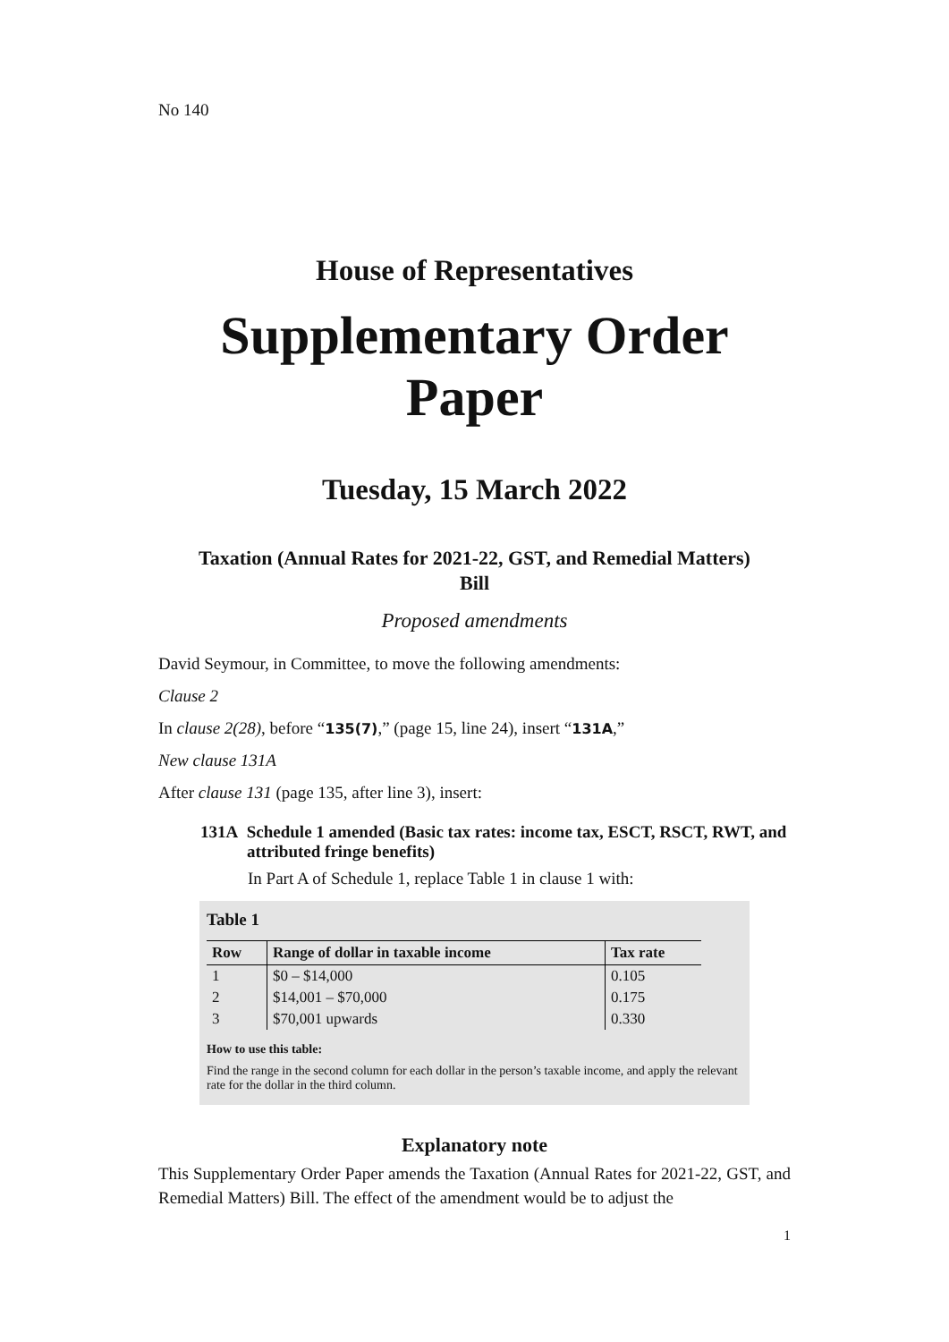No 140
House of Representatives
Supplementary Order Paper
Tuesday, 15 March 2022
Taxation (Annual Rates for 2021-22, GST, and Remedial Matters)
Bill
Proposed amendments
David Seymour, in Committee, to move the following amendments:
Clause 2
In clause 2(28), before “135(7),” (page 15, line 24), insert “131A,”
New clause 131A
After clause 131 (page 135, after line 3), insert:
131A Schedule 1 amended (Basic tax rates: income tax, ESCT, RSCT, RWT, and attributed fringe benefits)
In Part A of Schedule 1, replace Table 1 in clause 1 with:
Table 1
| Row | Range of dollar in taxable income | Tax rate |
| --- | --- | --- |
| 1 | $0 – $14,000 | 0.105 |
| 2 | $14,001 – $70,000 | 0.175 |
| 3 | $70,001 upwards | 0.330 |
How to use this table:
Find the range in the second column for each dollar in the person’s taxable income, and apply the relevant rate for the dollar in the third column.
Explanatory note
This Supplementary Order Paper amends the Taxation (Annual Rates for 2021-22, GST, and Remedial Matters) Bill. The effect of the amendment would be to adjust the
1